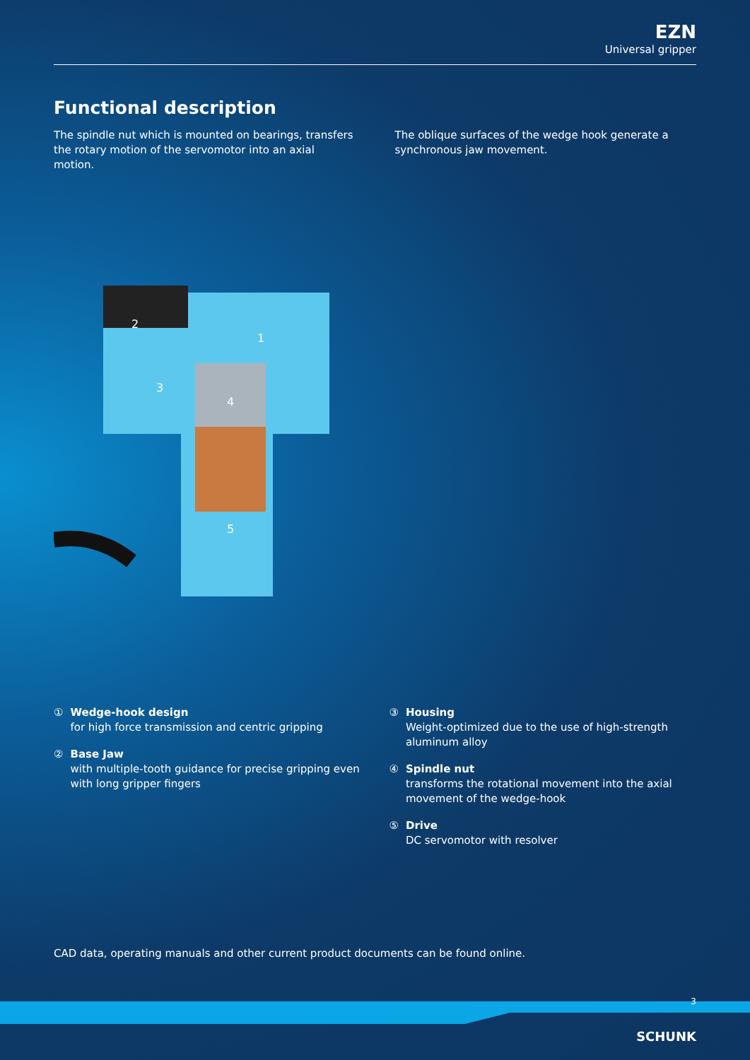EZN
Universal gripper
Functional description
The spindle nut which is mounted on bearings, transfers the rotary motion of the servomotor into an axial motion.
The oblique surfaces of the wedge hook generate a synchronous jaw movement.
2
1
3
4
5
① Wedge-hook design
for high force transmission and centric gripping
② Base Jaw
with multiple-tooth guidance for precise gripping even with long gripper fingers
③ Housing
Weight-optimized due to the use of high-strength aluminum alloy
④ Spindle nut
transforms the rotational movement into the axial movement of the wedge-hook
⑤ Drive
DC servomotor with resolver
CAD data, operating manuals and other current product documents can be found online.
3
SCHUNK